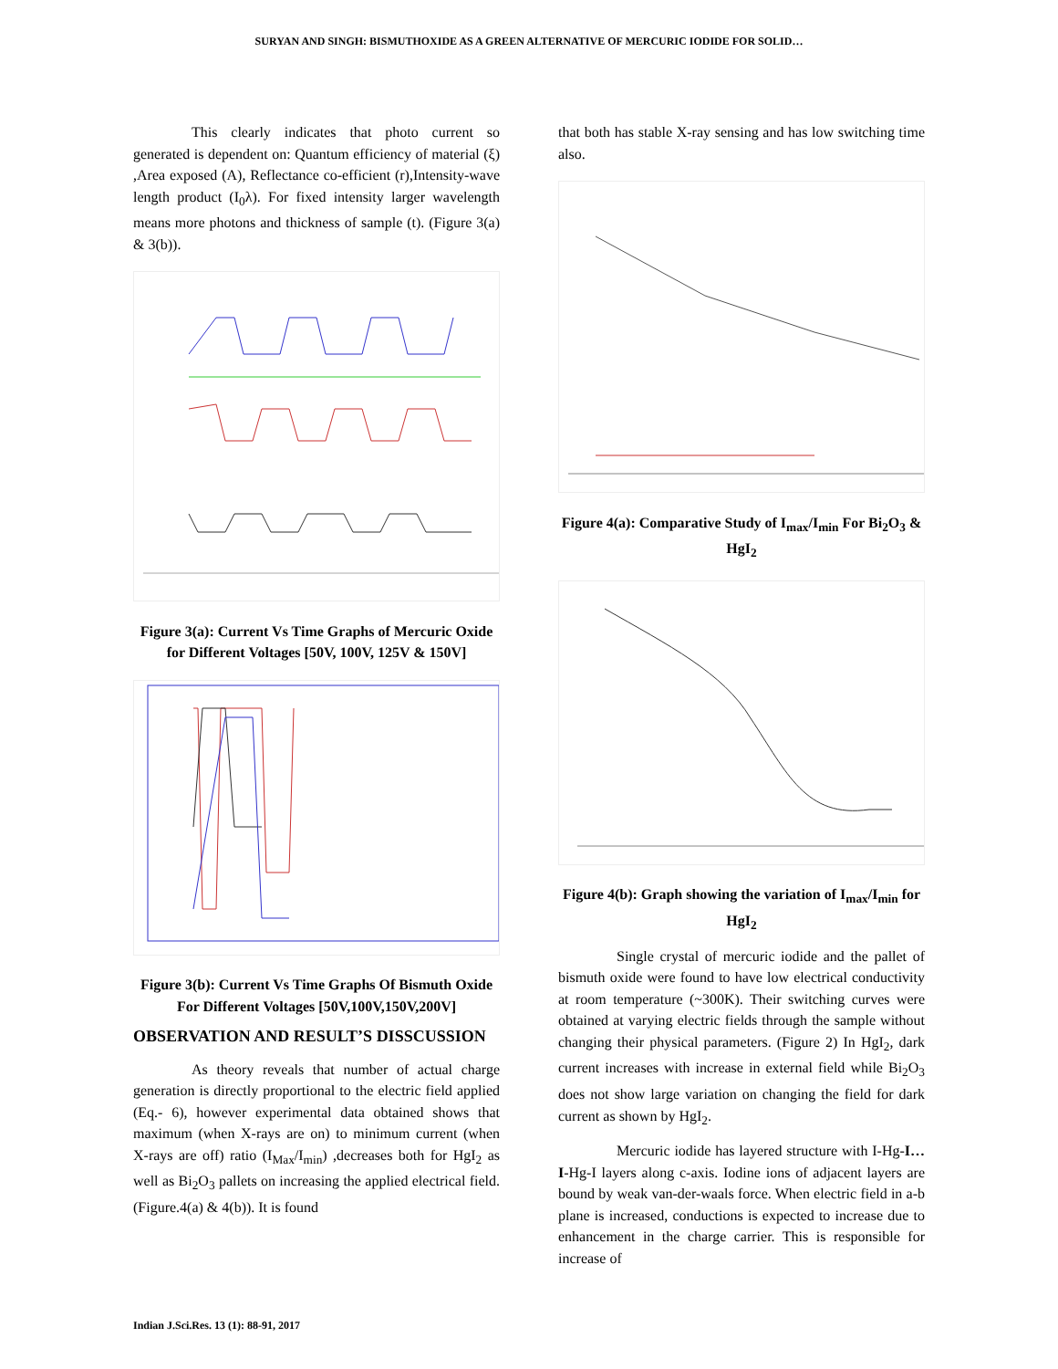SURYAN AND SINGH: BISMUTHOXIDE AS A GREEN ALTERNATIVE OF MERCURIC IODIDE FOR SOLID…
This clearly indicates that photo current so generated is dependent on: Quantum efficiency of material (ξ) ,Area exposed (A), Reflectance co-efficient (r),Intensity-wave length product (I<sub>0</sub>λ). For fixed intensity larger wavelength means more photons and thickness of sample (t). (Figure 3(a) & 3(b)).
Figure 3(a): Current Vs Time Graphs of Mercuric Oxide for Different Voltages [50V, 100V, 125V & 150V]
Figure 3(b): Current Vs Time Graphs Of Bismuth Oxide For Different Voltages [50V,100V,150V,200V]
OBSERVATION AND RESULT’S DISSCUSSION
As theory reveals that number of actual charge generation is directly proportional to the electric field applied (Eq.- 6), however experimental data obtained shows that maximum (when X-rays are on) to minimum current (when X-rays are off) ratio (I<sub>Max</sub>/I<sub>min</sub>) ,decreases both for HgI<sub>2</sub> as well as Bi<sub>2</sub>O<sub>3</sub> pallets on increasing the applied electrical field. (Figure.4(a) & 4(b)). It is found
that both has stable X-ray sensing and has low switching time also.
Figure 4(a): Comparative Study of I<sub>max</sub>/I<sub>min</sub> For Bi<sub>2</sub>O<sub>3</sub> & HgI<sub>2</sub>
Figure 4(b): Graph showing the variation of I<sub>max</sub>/I<sub>min</sub> for HgI<sub>2</sub>
Single crystal of mercuric iodide and the pallet of bismuth oxide were found to have low electrical conductivity at room temperature (~300K). Their switching curves were obtained at varying electric fields through the sample without changing their physical parameters. (Figure 2) In HgI<sub>2</sub>, dark current increases with increase in external field while Bi<sub>2</sub>O<sub>3</sub> does not show large variation on changing the field for dark current as shown by HgI<sub>2</sub>.
Mercuric iodide has layered structure with I-Hg-I…I-Hg-I layers along c-axis. Iodine ions of adjacent layers are bound by weak van-der-waals force. When electric field in a-b plane is increased, conductions is expected to increase due to enhancement in the charge carrier. This is responsible for increase of
Indian J.Sci.Res. 13 (1): 88-91, 2017